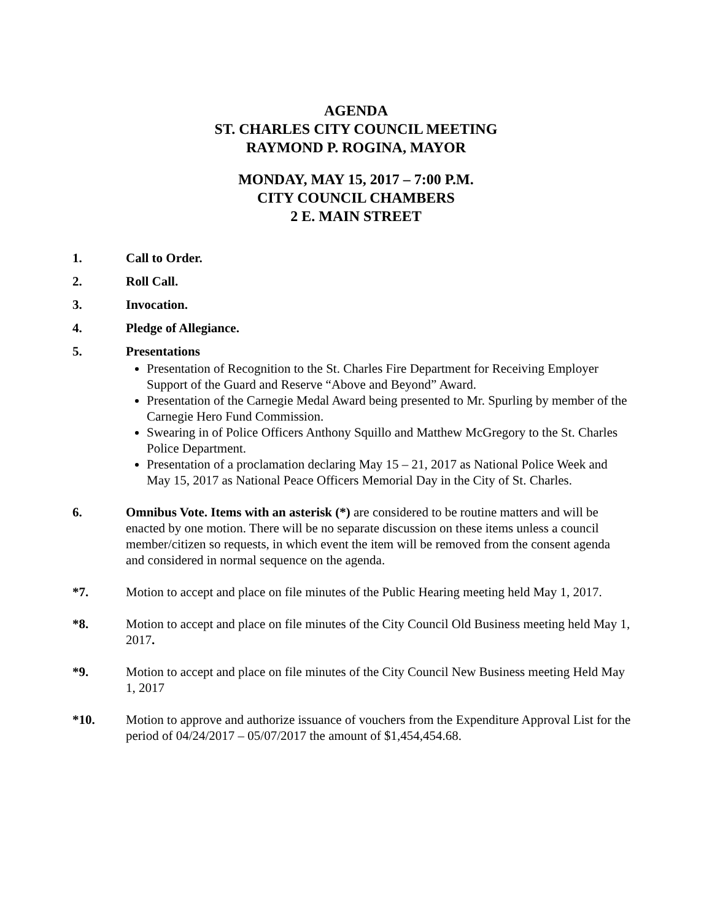AGENDA
ST. CHARLES CITY COUNCIL MEETING
RAYMOND P. ROGINA, MAYOR
MONDAY, MAY 15, 2017 – 7:00 P.M.
CITY COUNCIL CHAMBERS
2 E. MAIN STREET
1. Call to Order.
2. Roll Call.
3. Invocation.
4. Pledge of Allegiance.
5. Presentations
Presentation of Recognition to the St. Charles Fire Department for Receiving Employer Support of the Guard and Reserve “Above and Beyond” Award.
Presentation of the Carnegie Medal Award being presented to Mr. Spurling by member of the Carnegie Hero Fund Commission.
Swearing in of Police Officers Anthony Squillo and Matthew McGregory to the St. Charles Police Department.
Presentation of a proclamation declaring May 15 – 21, 2017 as National Police Week and May 15, 2017 as National Peace Officers Memorial Day in the City of St. Charles.
6. Omnibus Vote. Items with an asterisk (*) are considered to be routine matters and will be enacted by one motion. There will be no separate discussion on these items unless a council member/citizen so requests, in which event the item will be removed from the consent agenda and considered in normal sequence on the agenda.
*7. Motion to accept and place on file minutes of the Public Hearing meeting held May 1, 2017.
*8. Motion to accept and place on file minutes of the City Council Old Business meeting held May 1, 2017.
*9. Motion to accept and place on file minutes of the City Council New Business meeting Held May 1, 2017
*10. Motion to approve and authorize issuance of vouchers from the Expenditure Approval List for the period of 04/24/2017 – 05/07/2017 the amount of $1,454,454.68.